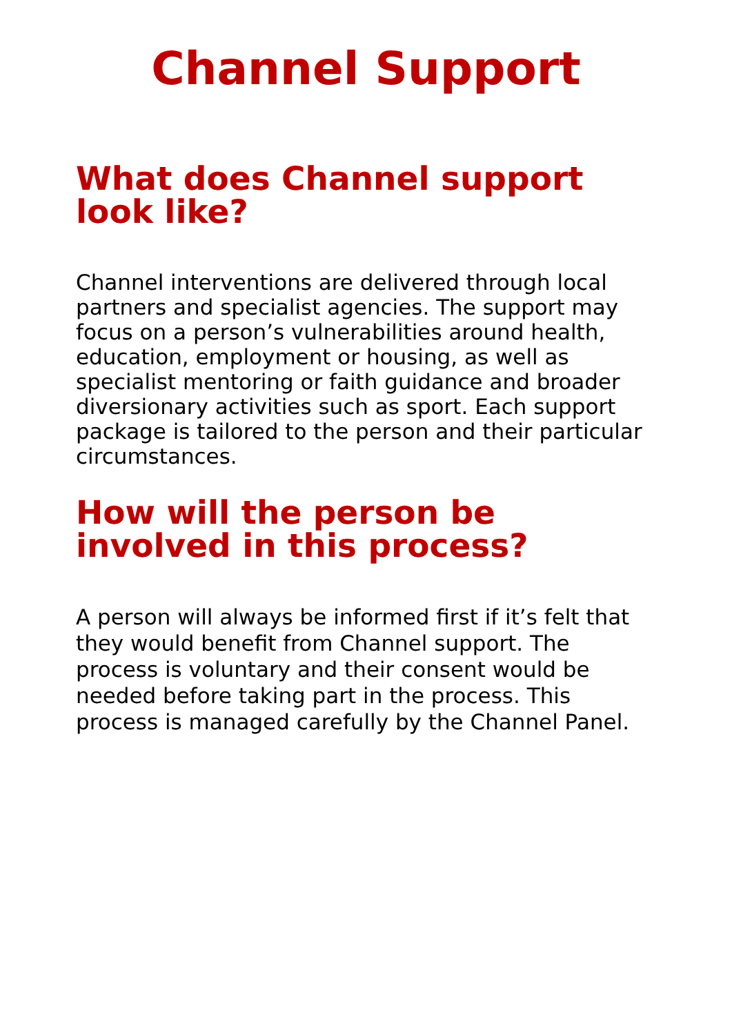Channel Support
What does Channel support look like?
Channel interventions are delivered through local partners and specialist agencies. The support may focus on a person’s vulnerabilities around health, education, employment or housing, as well as specialist mentoring or faith guidance and broader diversionary activities such as sport. Each support package is tailored to the person and their particular circumstances.
How will the person be involved in this process?
A person will always be informed first if it’s felt that they would benefit from Channel support. The process is voluntary and their consent would be needed before taking part in the process. This process is managed carefully by the Channel Panel.